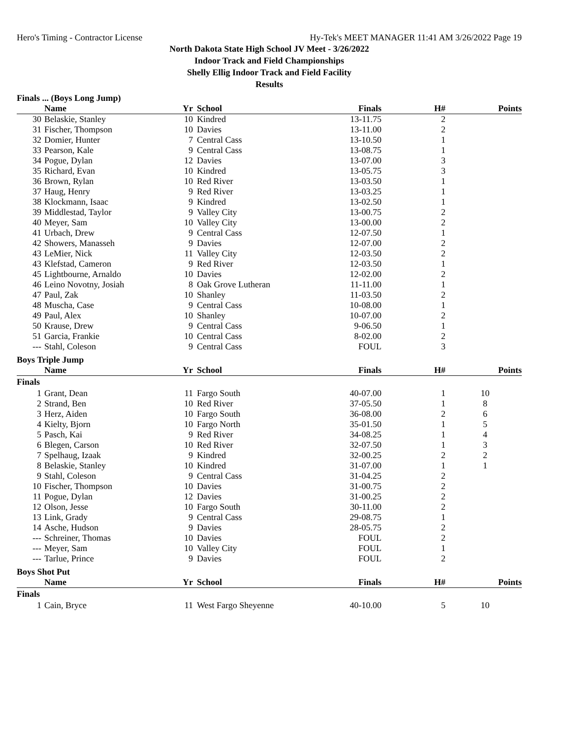Hero's Timing - Contractor License Hy-Tek's MEET MANAGER 11:41 AM 3/26/2022 Page 19
North Dakota State High School JV Meet - 3/26/2022
Indoor Track and Field Championships
Shelly Ellig Indoor Track and Field Facility
Results
Finals ... (Boys Long Jump)
| | Name | Yr | School | Finals | H# | Points |
| --- | --- | --- | --- | --- | --- | --- |
| 30 | Belaskie, Stanley | 10 | Kindred | 13-11.75 | 2 | |
| 31 | Fischer, Thompson | 10 | Davies | 13-11.00 | 2 | |
| 32 | Domier, Hunter | 7 | Central Cass | 13-10.50 | 1 | |
| 33 | Pearson, Kale | 9 | Central Cass | 13-08.75 | 1 | |
| 34 | Pogue, Dylan | 12 | Davies | 13-07.00 | 3 | |
| 35 | Richard, Evan | 10 | Kindred | 13-05.75 | 3 | |
| 36 | Brown, Rylan | 10 | Red River | 13-03.50 | 1 | |
| 37 | Haug, Henry | 9 | Red River | 13-03.25 | 1 | |
| 38 | Klockmann, Isaac | 9 | Kindred | 13-02.50 | 1 | |
| 39 | Middlestad, Taylor | 9 | Valley City | 13-00.75 | 2 | |
| 40 | Meyer, Sam | 10 | Valley City | 13-00.00 | 2 | |
| 41 | Urbach, Drew | 9 | Central Cass | 12-07.50 | 1 | |
| 42 | Showers, Manasseh | 9 | Davies | 12-07.00 | 2 | |
| 43 | LeMier, Nick | 11 | Valley City | 12-03.50 | 2 | |
| 43 | Klefstad, Cameron | 9 | Red River | 12-03.50 | 1 | |
| 45 | Lightbourne, Arnaldo | 10 | Davies | 12-02.00 | 2 | |
| 46 | Leino Novotny, Josiah | 8 | Oak Grove Lutheran | 11-11.00 | 1 | |
| 47 | Paul, Zak | 10 | Shanley | 11-03.50 | 2 | |
| 48 | Muscha, Case | 9 | Central Cass | 10-08.00 | 1 | |
| 49 | Paul, Alex | 10 | Shanley | 10-07.00 | 2 | |
| 50 | Krause, Drew | 9 | Central Cass | 9-06.50 | 1 | |
| 51 | Garcia, Frankie | 10 | Central Cass | 8-02.00 | 2 | |
| --- | Stahl, Coleson | 9 | Central Cass | FOUL | 3 | |
Boys Triple Jump
| | Name | Yr | School | Finals | H# | Points |
| --- | --- | --- | --- | --- | --- | --- |
| Finals | | | | | | |
| 1 | Grant, Dean | 11 | Fargo South | 40-07.00 | 1 | 10 |
| 2 | Strand, Ben | 10 | Red River | 37-05.50 | 1 | 8 |
| 3 | Herz, Aiden | 10 | Fargo South | 36-08.00 | 2 | 6 |
| 4 | Kielty, Bjorn | 10 | Fargo North | 35-01.50 | 1 | 5 |
| 5 | Pasch, Kai | 9 | Red River | 34-08.25 | 1 | 4 |
| 6 | Blegen, Carson | 10 | Red River | 32-07.50 | 1 | 3 |
| 7 | Spelhaug, Izaak | 9 | Kindred | 32-00.25 | 2 | 2 |
| 8 | Belaskie, Stanley | 10 | Kindred | 31-07.00 | 1 | 1 |
| 9 | Stahl, Coleson | 9 | Central Cass | 31-04.25 | 2 | |
| 10 | Fischer, Thompson | 10 | Davies | 31-00.75 | 2 | |
| 11 | Pogue, Dylan | 12 | Davies | 31-00.25 | 2 | |
| 12 | Olson, Jesse | 10 | Fargo South | 30-11.00 | 2 | |
| 13 | Link, Grady | 9 | Central Cass | 29-08.75 | 1 | |
| 14 | Asche, Hudson | 9 | Davies | 28-05.75 | 2 | |
| --- | Schreiner, Thomas | 10 | Davies | FOUL | 2 | |
| --- | Meyer, Sam | 10 | Valley City | FOUL | 1 | |
| --- | Tarlue, Prince | 9 | Davies | FOUL | 2 | |
Boys Shot Put
| | Name | Yr | School | Finals | H# | Points |
| --- | --- | --- | --- | --- | --- | --- |
| Finals | | | | | | |
| 1 | Cain, Bryce | 11 | West Fargo Sheyenne | 40-10.00 | 5 | 10 |